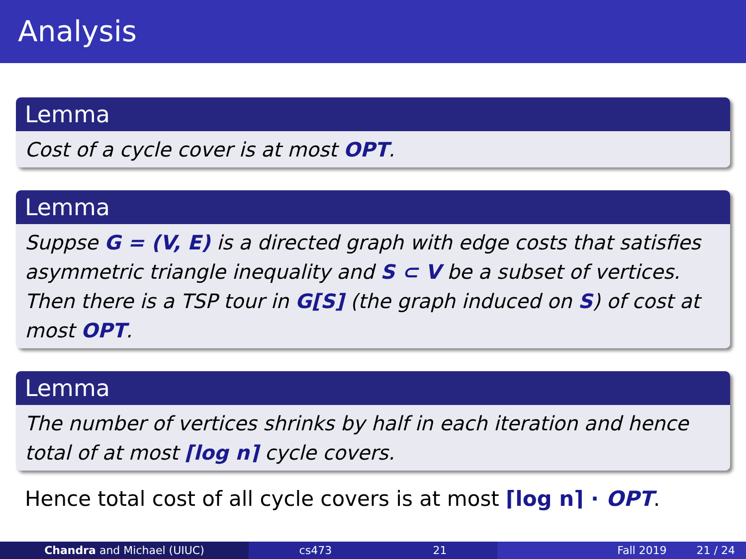Analysis
Lemma
Cost of a cycle cover is at most OPT.
Lemma
Suppse G = (V, E) is a directed graph with edge costs that satisfies asymmetric triangle inequality and S ⊂ V be a subset of vertices. Then there is a TSP tour in G[S] (the graph induced on S) of cost at most OPT.
Lemma
The number of vertices shrinks by half in each iteration and hence total of at most ⌈log n⌉ cycle covers.
Hence total cost of all cycle covers is at most ⌈log n⌉ · OPT.
Chandra and Michael (UIUC) cs473 21 Fall 2019 21 / 24